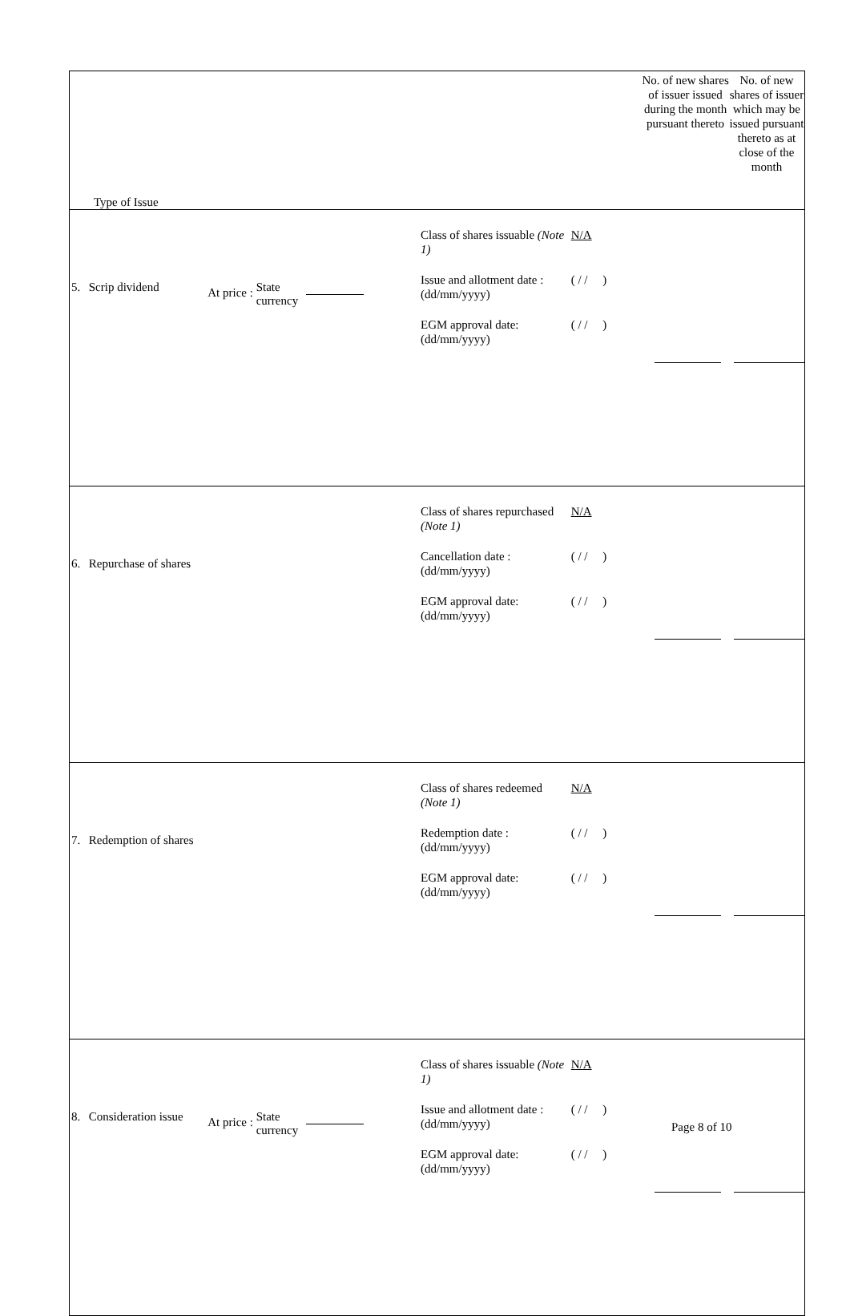| Type of Issue | | | | | No. of new shares of issuer issued during the month pursuant thereto | No. of new shares of issuer which may be issued pursuant thereto as at close of the month |
| 5. | Scrip dividend | At price : State currency | Class of shares issuable (Note 1) Issue and allotment date : (dd/mm/yyyy) EGM approval date: (dd/mm/yyyy) | N/A ( / / ) ( / / ) | | |
| 6. | Repurchase of shares | | Class of shares repurchased (Note 1) Cancellation date : (dd/mm/yyyy) EGM approval date: (dd/mm/yyyy) | N/A ( / / ) ( / / ) | | |
| 7. | Redemption of shares | | Class of shares redeemed (Note 1) Redemption date : (dd/mm/yyyy) EGM approval date: (dd/mm/yyyy) | N/A ( / / ) ( / / ) | | |
| 8. | Consideration issue | At price : State currency | Class of shares issuable (Note 1) Issue and allotment date : (dd/mm/yyyy) EGM approval date: (dd/mm/yyyy) | N/A ( / / ) ( / / ) | | |
Page 8 of 10